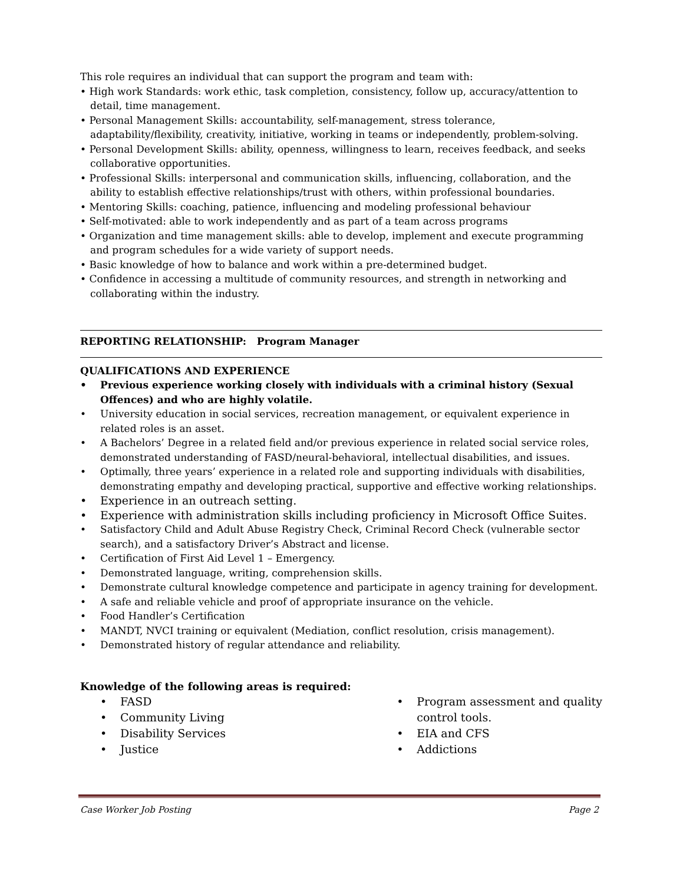This role requires an individual that can support the program and team with:
• High work Standards: work ethic, task completion, consistency, follow up, accuracy/attention to detail, time management.
• Personal Management Skills: accountability, self-management, stress tolerance, adaptability/flexibility, creativity, initiative, working in teams or independently, problem-solving.
• Personal Development Skills: ability, openness, willingness to learn, receives feedback, and seeks collaborative opportunities.
• Professional Skills: interpersonal and communication skills, influencing, collaboration, and the ability to establish effective relationships/trust with others, within professional boundaries.
• Mentoring Skills: coaching, patience, influencing and modeling professional behaviour
• Self-motivated: able to work independently and as part of a team across programs
• Organization and time management skills: able to develop, implement and execute programming and program schedules for a wide variety of support needs.
• Basic knowledge of how to balance and work within a pre-determined budget.
• Confidence in accessing a multitude of community resources, and strength in networking and collaborating within the industry.
REPORTING RELATIONSHIP: Program Manager
QUALIFICATIONS AND EXPERIENCE
• Previous experience working closely with individuals with a criminal history (Sexual Offences) and who are highly volatile.
• University education in social services, recreation management, or equivalent experience in related roles is an asset.
• A Bachelors’ Degree in a related field and/or previous experience in related social service roles, demonstrated understanding of FASD/neural-behavioral, intellectual disabilities, and issues.
• Optimally, three years’ experience in a related role and supporting individuals with disabilities, demonstrating empathy and developing practical, supportive and effective working relationships.
• Experience in an outreach setting.
• Experience with administration skills including proficiency in Microsoft Office Suites.
• Satisfactory Child and Adult Abuse Registry Check, Criminal Record Check (vulnerable sector search), and a satisfactory Driver’s Abstract and license.
• Certification of First Aid Level 1 – Emergency.
• Demonstrated language, writing, comprehension skills.
• Demonstrate cultural knowledge competence and participate in agency training for development.
• A safe and reliable vehicle and proof of appropriate insurance on the vehicle.
• Food Handler’s Certification
• MANDT, NVCI training or equivalent (Mediation, conflict resolution, crisis management).
• Demonstrated history of regular attendance and reliability.
Knowledge of the following areas is required:
• FASD
• Community Living
• Disability Services
• Justice
• Program assessment and quality control tools.
• EIA and CFS
• Addictions
Case Worker Job Posting Page 2